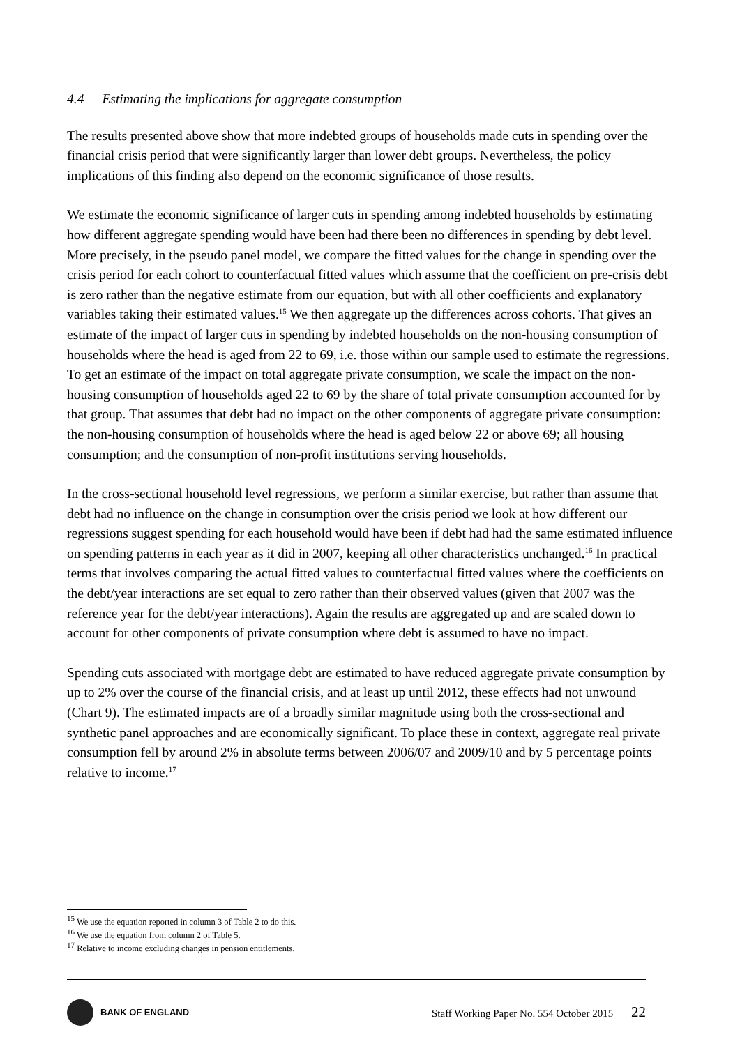4.4 Estimating the implications for aggregate consumption
The results presented above show that more indebted groups of households made cuts in spending over the financial crisis period that were significantly larger than lower debt groups. Nevertheless, the policy implications of this finding also depend on the economic significance of those results.
We estimate the economic significance of larger cuts in spending among indebted households by estimating how different aggregate spending would have been had there been no differences in spending by debt level. More precisely, in the pseudo panel model, we compare the fitted values for the change in spending over the crisis period for each cohort to counterfactual fitted values which assume that the coefficient on pre-crisis debt is zero rather than the negative estimate from our equation, but with all other coefficients and explanatory variables taking their estimated values.<sup>15</sup> We then aggregate up the differences across cohorts. That gives an estimate of the impact of larger cuts in spending by indebted households on the non-housing consumption of households where the head is aged from 22 to 69, i.e. those within our sample used to estimate the regressions. To get an estimate of the impact on total aggregate private consumption, we scale the impact on the non-housing consumption of households aged 22 to 69 by the share of total private consumption accounted for by that group. That assumes that debt had no impact on the other components of aggregate private consumption: the non-housing consumption of households where the head is aged below 22 or above 69; all housing consumption; and the consumption of non-profit institutions serving households.
In the cross-sectional household level regressions, we perform a similar exercise, but rather than assume that debt had no influence on the change in consumption over the crisis period we look at how different our regressions suggest spending for each household would have been if debt had had the same estimated influence on spending patterns in each year as it did in 2007, keeping all other characteristics unchanged.<sup>16</sup> In practical terms that involves comparing the actual fitted values to counterfactual fitted values where the coefficients on the debt/year interactions are set equal to zero rather than their observed values (given that 2007 was the reference year for the debt/year interactions). Again the results are aggregated up and are scaled down to account for other components of private consumption where debt is assumed to have no impact.
Spending cuts associated with mortgage debt are estimated to have reduced aggregate private consumption by up to 2% over the course of the financial crisis, and at least up until 2012, these effects had not unwound (Chart 9). The estimated impacts are of a broadly similar magnitude using both the cross-sectional and synthetic panel approaches and are economically significant. To place these in context, aggregate real private consumption fell by around 2% in absolute terms between 2006/07 and 2009/10 and by 5 percentage points relative to income.<sup>17</sup>
<sup>15</sup> We use the equation reported in column 3 of Table 2 to do this.
<sup>16</sup> We use the equation from column 2 of Table 5.
<sup>17</sup> Relative to income excluding changes in pension entitlements.
BANK OF ENGLAND
Staff Working Paper No. 554 October 2015 22